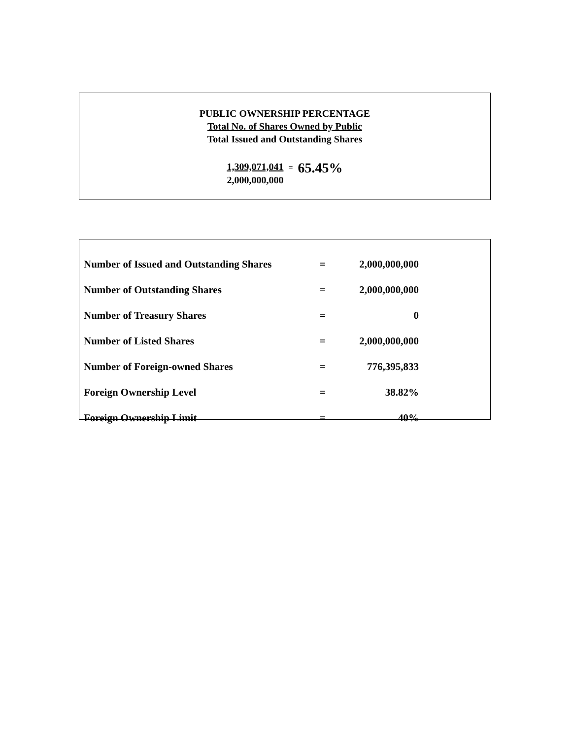PUBLIC OWNERSHIP PERCENTAGE
Total No. of Shares Owned by Public
Total Issued and Outstanding Shares
1,309,071,041
2,000,000,000
=
65.45%
| Number of Issued and Outstanding Shares | = | 2,000,000,000 |
| Number of Outstanding Shares | = | 2,000,000,000 |
| Number of Treasury Shares | = | 0 |
| Number of Listed Shares | = | 2,000,000,000 |
| Number of Foreign-owned Shares | = | 776,395,833 |
| Foreign Ownership Level | = | 38.82% |
| Foreign Ownership Limit | = | 40% |